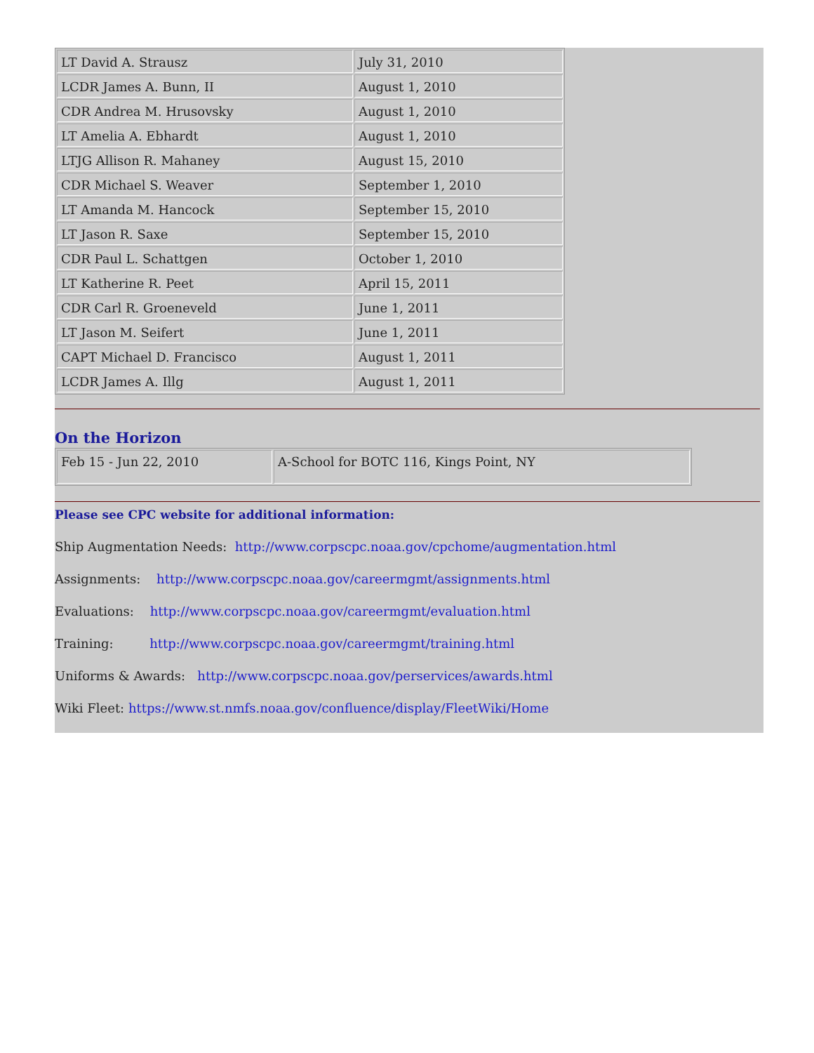| LT David A. Strausz | July 31, 2010 |
| LCDR James A. Bunn, II | August 1, 2010 |
| CDR Andrea M. Hrusovsky | August 1, 2010 |
| LT Amelia A. Ebhardt | August 1, 2010 |
| LTJG Allison R. Mahaney | August 15, 2010 |
| CDR Michael S. Weaver | September 1, 2010 |
| LT Amanda M. Hancock | September 15, 2010 |
| LT Jason R. Saxe | September 15, 2010 |
| CDR Paul L. Schattgen | October 1, 2010 |
| LT Katherine R. Peet | April 15, 2011 |
| CDR Carl R. Groeneveld | June 1, 2011 |
| LT Jason M. Seifert | June 1, 2011 |
| CAPT Michael D. Francisco | August 1, 2011 |
| LCDR James A. Illg | August 1, 2011 |
On the Horizon
| Feb 15 - Jun 22, 2010 | A-School for BOTC 116, Kings Point, NY |
Please see CPC website for additional information:
Ship Augmentation Needs: http://www.corpscpc.noaa.gov/cpchome/augmentation.html
Assignments: http://www.corpscpc.noaa.gov/careermgmt/assignments.html
Evaluations: http://www.corpscpc.noaa.gov/careermgmt/evaluation.html
Training: http://www.corpscpc.noaa.gov/careermgmt/training.html
Uniforms & Awards: http://www.corpscpc.noaa.gov/perservices/awards.html
Wiki Fleet: https://www.st.nmfs.noaa.gov/confluence/display/FleetWiki/Home